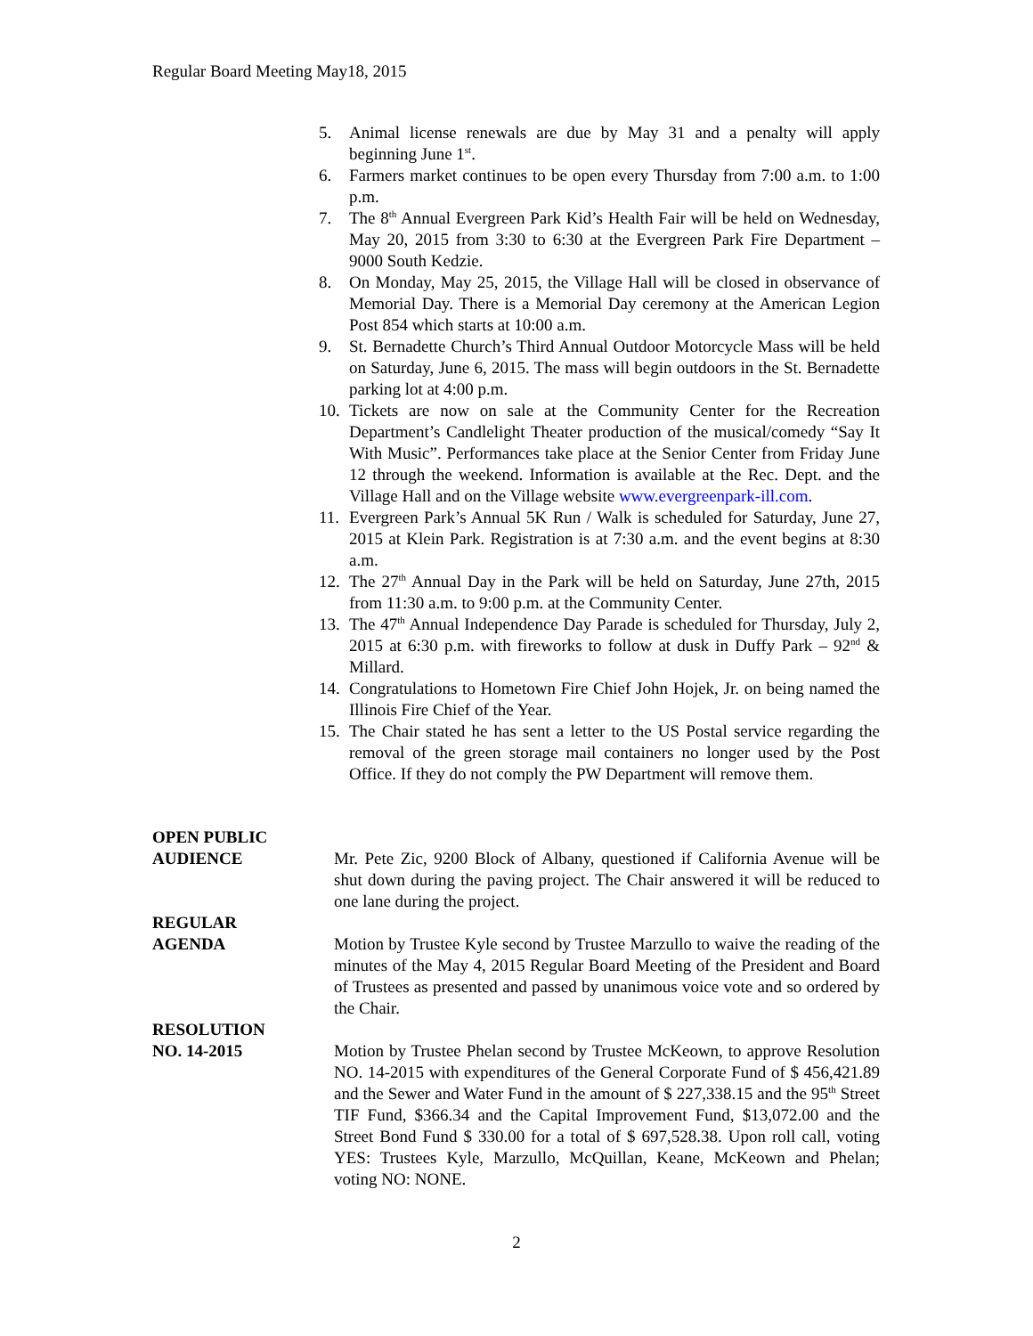Regular Board Meeting May18, 2015
5. Animal license renewals are due by May 31 and a penalty will apply beginning June 1<sup>st</sup>.
6. Farmers market continues to be open every Thursday from 7:00 a.m. to 1:00 p.m.
7. The 8<sup>th</sup> Annual Evergreen Park Kid’s Health Fair will be held on Wednesday, May 20, 2015 from 3:30 to 6:30 at the Evergreen Park Fire Department – 9000 South Kedzie.
8. On Monday, May 25, 2015, the Village Hall will be closed in observance of Memorial Day. There is a Memorial Day ceremony at the American Legion Post 854 which starts at 10:00 a.m.
9. St. Bernadette Church’s Third Annual Outdoor Motorcycle Mass will be held on Saturday, June 6, 2015. The mass will begin outdoors in the St. Bernadette parking lot at 4:00 p.m.
10. Tickets are now on sale at the Community Center for the Recreation Department’s Candlelight Theater production of the musical/comedy “Say It With Music”. Performances take place at the Senior Center from Friday June 12 through the weekend. Information is available at the Rec. Dept. and the Village Hall and on the Village website www.evergreenpark-ill.com.
11. Evergreen Park’s Annual 5K Run / Walk is scheduled for Saturday, June 27, 2015 at Klein Park. Registration is at 7:30 a.m. and the event begins at 8:30 a.m.
12. The 27<sup>th</sup> Annual Day in the Park will be held on Saturday, June 27th, 2015 from 11:30 a.m. to 9:00 p.m. at the Community Center.
13. The 47<sup>th</sup> Annual Independence Day Parade is scheduled for Thursday, July 2, 2015 at 6:30 p.m. with fireworks to follow at dusk in Duffy Park – 92<sup>nd</sup> & Millard.
14. Congratulations to Hometown Fire Chief John Hojek, Jr. on being named the Illinois Fire Chief of the Year.
15. The Chair stated he has sent a letter to the US Postal service regarding the removal of the green storage mail containers no longer used by the Post Office. If they do not comply the PW Department will remove them.
OPEN PUBLIC
AUDIENCE
Mr. Pete Zic, 9200 Block of Albany, questioned if California Avenue will be shut down during the paving project. The Chair answered it will be reduced to one lane during the project.
REGULAR
AGENDA
Motion by Trustee Kyle second by Trustee Marzullo to waive the reading of the minutes of the May 4, 2015 Regular Board Meeting of the President and Board of Trustees as presented and passed by unanimous voice vote and so ordered by the Chair.
RESOLUTION
NO. 14-2015
Motion by Trustee Phelan second by Trustee McKeown, to approve Resolution NO. 14-2015 with expenditures of the General Corporate Fund of $ 456,421.89 and the Sewer and Water Fund in the amount of $ 227,338.15 and the 95<sup>th</sup> Street TIF Fund, $366.34 and the Capital Improvement Fund, $13,072.00 and the Street Bond Fund $ 330.00 for a total of $ 697,528.38. Upon roll call, voting YES: Trustees Kyle, Marzullo, McQuillan, Keane, McKeown and Phelan; voting NO: NONE.
2